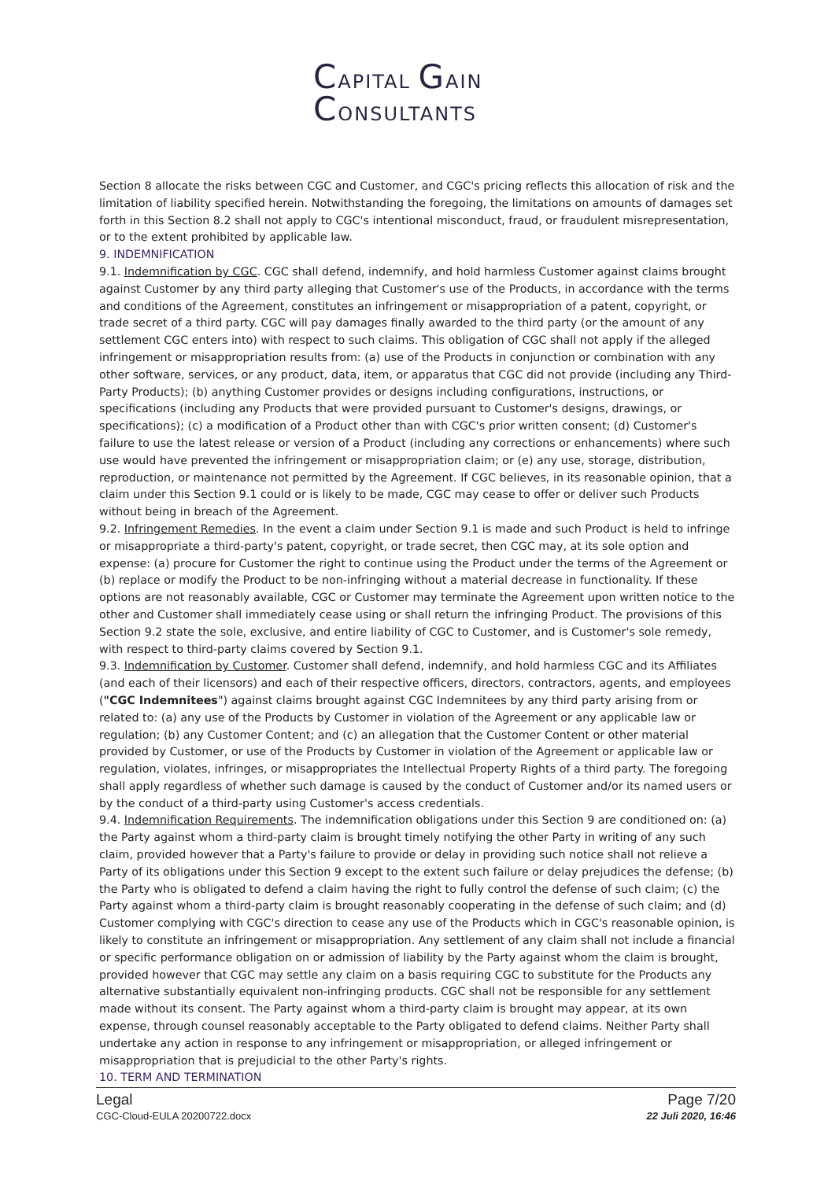CAPITAL GAIN
CONSULTANTS
Section 8 allocate the risks between CGC and Customer, and CGC's pricing reflects this allocation of risk and the limitation of liability specified herein. Notwithstanding the foregoing, the limitations on amounts of damages set forth in this Section 8.2 shall not apply to CGC's intentional misconduct, fraud, or fraudulent misrepresentation, or to the extent prohibited by applicable law.
9. INDEMNIFICATION
9.1. Indemnification by CGC. CGC shall defend, indemnify, and hold harmless Customer against claims brought against Customer by any third party alleging that Customer's use of the Products, in accordance with the terms and conditions of the Agreement, constitutes an infringement or misappropriation of a patent, copyright, or trade secret of a third party. CGC will pay damages finally awarded to the third party (or the amount of any settlement CGC enters into) with respect to such claims. This obligation of CGC shall not apply if the alleged infringement or misappropriation results from: (a) use of the Products in conjunction or combination with any other software, services, or any product, data, item, or apparatus that CGC did not provide (including any Third-Party Products); (b) anything Customer provides or designs including configurations, instructions, or specifications (including any Products that were provided pursuant to Customer's designs, drawings, or specifications); (c) a modification of a Product other than with CGC's prior written consent; (d) Customer's failure to use the latest release or version of a Product (including any corrections or enhancements) where such use would have prevented the infringement or misappropriation claim; or (e) any use, storage, distribution, reproduction, or maintenance not permitted by the Agreement. If CGC believes, in its reasonable opinion, that a claim under this Section 9.1 could or is likely to be made, CGC may cease to offer or deliver such Products without being in breach of the Agreement.
9.2. Infringement Remedies. In the event a claim under Section 9.1 is made and such Product is held to infringe or misappropriate a third-party's patent, copyright, or trade secret, then CGC may, at its sole option and expense: (a) procure for Customer the right to continue using the Product under the terms of the Agreement or (b) replace or modify the Product to be non-infringing without a material decrease in functionality. If these options are not reasonably available, CGC or Customer may terminate the Agreement upon written notice to the other and Customer shall immediately cease using or shall return the infringing Product. The provisions of this Section 9.2 state the sole, exclusive, and entire liability of CGC to Customer, and is Customer's sole remedy, with respect to third-party claims covered by Section 9.1.
9.3. Indemnification by Customer. Customer shall defend, indemnify, and hold harmless CGC and its Affiliates (and each of their licensors) and each of their respective officers, directors, contractors, agents, and employees ("CGC Indemnitees") against claims brought against CGC Indemnitees by any third party arising from or related to: (a) any use of the Products by Customer in violation of the Agreement or any applicable law or regulation; (b) any Customer Content; and (c) an allegation that the Customer Content or other material provided by Customer, or use of the Products by Customer in violation of the Agreement or applicable law or regulation, violates, infringes, or misappropriates the Intellectual Property Rights of a third party. The foregoing shall apply regardless of whether such damage is caused by the conduct of Customer and/or its named users or by the conduct of a third-party using Customer's access credentials.
9.4. Indemnification Requirements. The indemnification obligations under this Section 9 are conditioned on: (a) the Party against whom a third-party claim is brought timely notifying the other Party in writing of any such claim, provided however that a Party's failure to provide or delay in providing such notice shall not relieve a Party of its obligations under this Section 9 except to the extent such failure or delay prejudices the defense; (b) the Party who is obligated to defend a claim having the right to fully control the defense of such claim; (c) the Party against whom a third-party claim is brought reasonably cooperating in the defense of such claim; and (d) Customer complying with CGC's direction to cease any use of the Products which in CGC's reasonable opinion, is likely to constitute an infringement or misappropriation. Any settlement of any claim shall not include a financial or specific performance obligation on or admission of liability by the Party against whom the claim is brought, provided however that CGC may settle any claim on a basis requiring CGC to substitute for the Products any alternative substantially equivalent non-infringing products. CGC shall not be responsible for any settlement made without its consent. The Party against whom a third-party claim is brought may appear, at its own expense, through counsel reasonably acceptable to the Party obligated to defend claims. Neither Party shall undertake any action in response to any infringement or misappropriation, or alleged infringement or misappropriation that is prejudicial to the other Party's rights.
10. TERM AND TERMINATION
Legal
CGC-Cloud-EULA 20200722.docx
Page 7/20
22 Juli 2020, 16:46